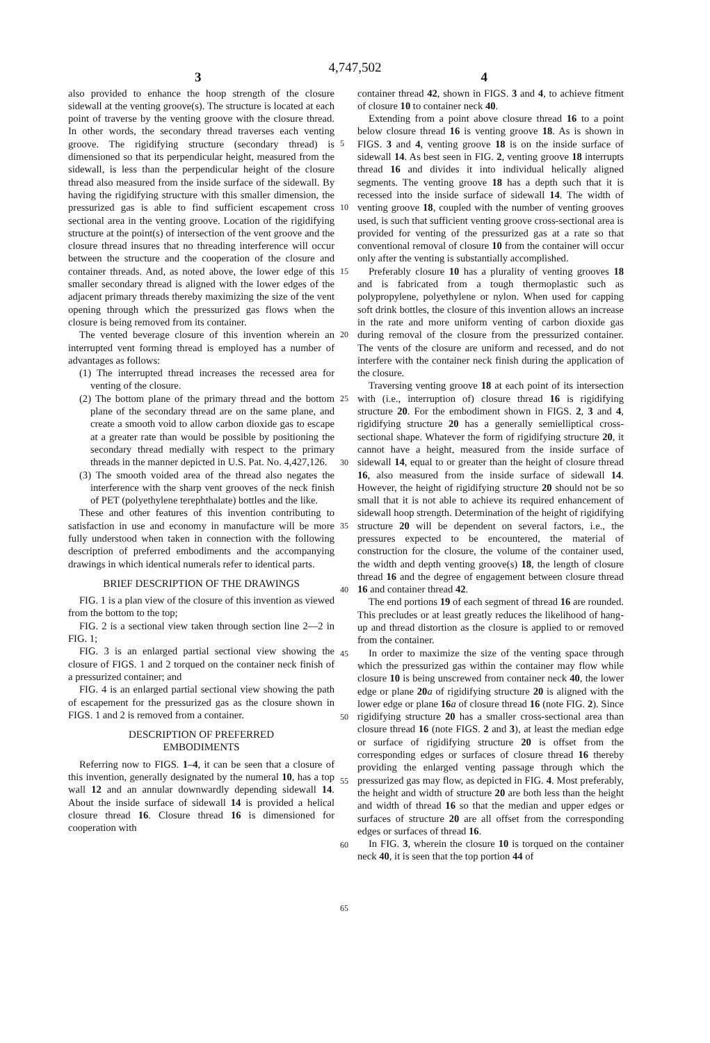4,747,502
3 4
also provided to enhance the hoop strength of the closure sidewall at the venting groove(s). The structure is located at each point of traverse by the venting groove with the closure thread. In other words, the secondary thread traverses each venting groove. The rigidifying structure (secondary thread) is dimensioned so that its perpendicular height, measured from the sidewall, is less than the perpendicular height of the closure thread also measured from the inside surface of the sidewall. By having the rigidifying structure with this smaller dimension, the pressurized gas is able to find sufficient escapement cross sectional area in the venting groove. Location of the rigidifying structure at the point(s) of intersection of the vent groove and the closure thread insures that no threading interference will occur between the structure and the cooperation of the closure and container threads. And, as noted above, the lower edge of this smaller secondary thread is aligned with the lower edges of the adjacent primary threads thereby maximizing the size of the vent opening through which the pressurized gas flows when the closure is being removed from its container.
The vented beverage closure of this invention wherein an interrupted vent forming thread is employed has a number of advantages as follows:
(1) The interrupted thread increases the recessed area for venting of the closure.
(2) The bottom plane of the primary thread and the bottom plane of the secondary thread are on the same plane, and create a smooth void to allow carbon dioxide gas to escape at a greater rate than would be possible by positioning the secondary thread medially with respect to the primary threads in the manner depicted in U.S. Pat. No. 4,427,126.
(3) The smooth voided area of the thread also negates the interference with the sharp vent grooves of the neck finish of PET (polyethylene terephthalate) bottles and the like.
These and other features of this invention contributing to satisfaction in use and economy in manufacture will be more fully understood when taken in connection with the following description of preferred embodiments and the accompanying drawings in which identical numerals refer to identical parts.
BRIEF DESCRIPTION OF THE DRAWINGS
FIG. 1 is a plan view of the closure of this invention as viewed from the bottom to the top;
FIG. 2 is a sectional view taken through section line 2—2 in FIG. 1;
FIG. 3 is an enlarged partial sectional view showing the closure of FIGS. 1 and 2 torqued on the container neck finish of a pressurized container; and
FIG. 4 is an enlarged partial sectional view showing the path of escapement for the pressurized gas as the closure shown in FIGS. 1 and 2 is removed from a container.
DESCRIPTION OF PREFERRED
EMBODIMENTS
Referring now to FIGS. 1–4, it can be seen that a closure of this invention, generally designated by the numeral 10, has a top wall 12 and an annular downwardly depending sidewall 14. About the inside surface of sidewall 14 is provided a helical closure thread 16. Closure thread 16 is dimensioned for cooperation with
5
10
15
20
25
30
35
40
45
50
55
60
65
container thread 42, shown in FIGS. 3 and 4, to achieve fitment of closure 10 to container neck 40.
Extending from a point above closure thread 16 to a point below closure thread 16 is venting groove 18. As is shown in FIGS. 3 and 4, venting groove 18 is on the inside surface of sidewall 14. As best seen in FIG. 2, venting groove 18 interrupts thread 16 and divides it into individual helically aligned segments. The venting groove 18 has a depth such that it is recessed into the inside surface of sidewall 14. The width of venting groove 18, coupled with the number of venting grooves used, is such that sufficient venting groove cross-sectional area is provided for venting of the pressurized gas at a rate so that conventional removal of closure 10 from the container will occur only after the venting is substantially accomplished.
Preferably closure 10 has a plurality of venting grooves 18 and is fabricated from a tough thermoplastic such as polypropylene, polyethylene or nylon. When used for capping soft drink bottles, the closure of this invention allows an increase in the rate and more uniform venting of carbon dioxide gas during removal of the closure from the pressurized container. The vents of the closure are uniform and recessed, and do not interfere with the container neck finish during the application of the closure.
Traversing venting groove 18 at each point of its intersection with (i.e., interruption of) closure thread 16 is rigidifying structure 20. For the embodiment shown in FIGS. 2, 3 and 4, rigidifying structure 20 has a generally semielliptical cross-sectional shape. Whatever the form of rigidifying structure 20, it cannot have a height, measured from the inside surface of sidewall 14, equal to or greater than the height of closure thread 16, also measured from the inside surface of sidewall 14. However, the height of rigidifying structure 20 should not be so small that it is not able to achieve its required enhancement of sidewall hoop strength. Determination of the height of rigidifying structure 20 will be dependent on several factors, i.e., the pressures expected to be encountered, the material of construction for the closure, the volume of the container used, the width and depth venting groove(s) 18, the length of closure thread 16 and the degree of engagement between closure thread 16 and container thread 42.
The end portions 19 of each segment of thread 16 are rounded. This precludes or at least greatly reduces the likelihood of hang-up and thread distortion as the closure is applied to or removed from the container.
In order to maximize the size of the venting space through which the pressurized gas within the container may flow while closure 10 is being unscrewed from container neck 40, the lower edge or plane 20 a of rigidifying structure 20 is aligned with the lower edge or plane 16 a of closure thread 16 (note FIG. 2). Since rigidifying structure 20 has a smaller cross-sectional area than closure thread 16 (note FIGS. 2 and 3), at least the median edge or surface of rigidifying structure 20 is offset from the corresponding edges or surfaces of closure thread 16 thereby providing the enlarged venting passage through which the pressurized gas may flow, as depicted in FIG. 4. Most preferably, the height and width of structure 20 are both less than the height and width of thread 16 so that the median and upper edges or surfaces of structure 20 are all offset from the corresponding edges or surfaces of thread 16.
In FIG. 3, wherein the closure 10 is torqued on the container neck 40, it is seen that the top portion 44 of